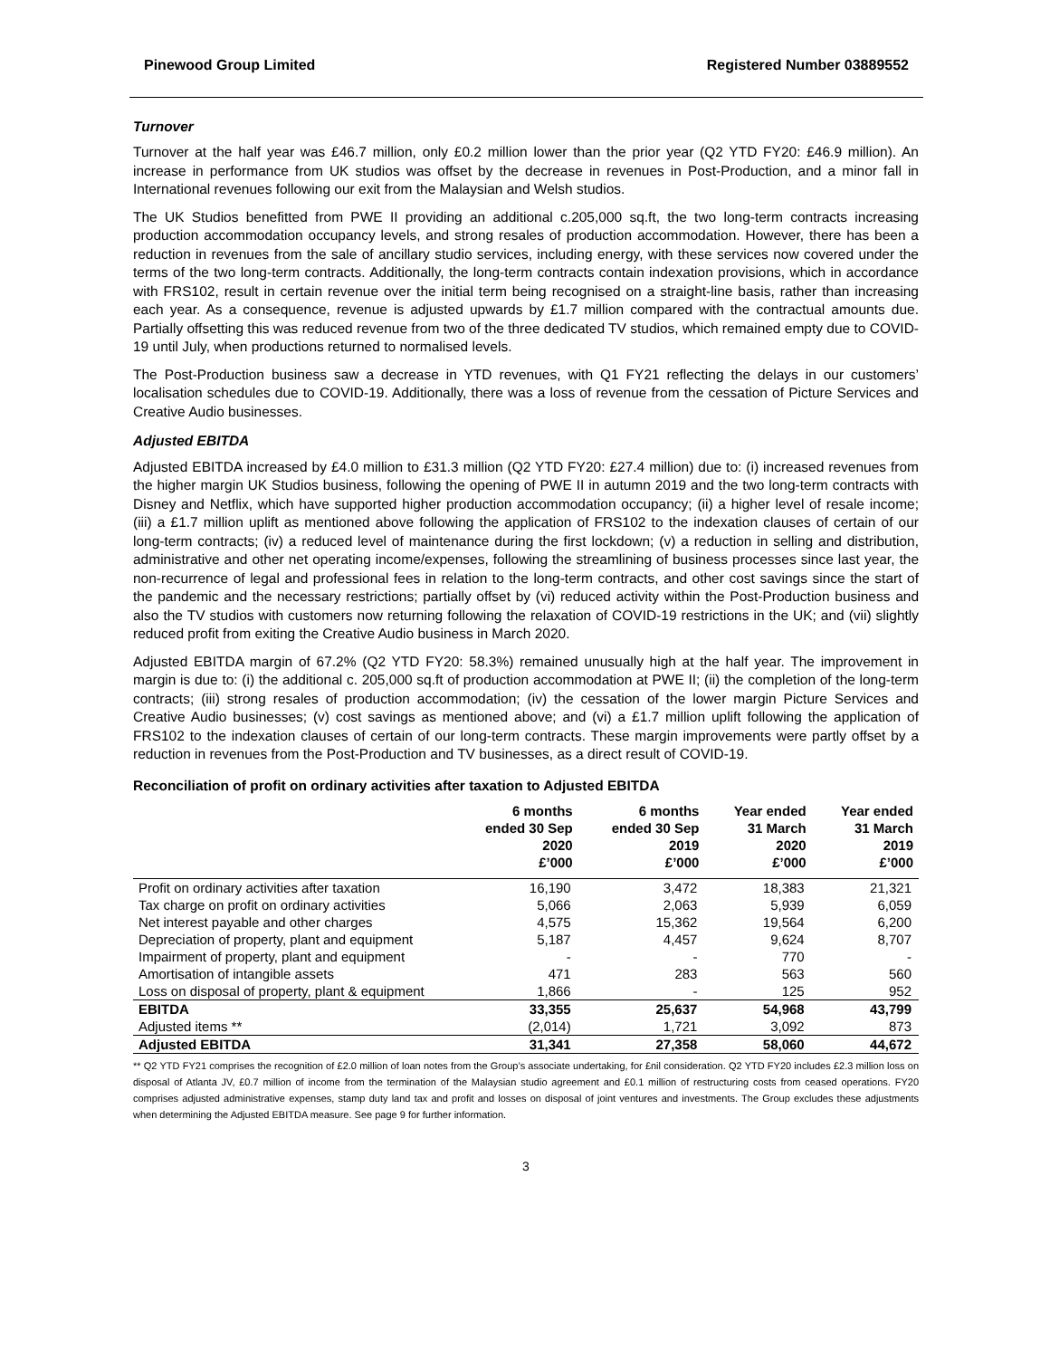Pinewood Group Limited Registered Number 03889552
Turnover
Turnover at the half year was £46.7 million, only £0.2 million lower than the prior year (Q2 YTD FY20: £46.9 million). An increase in performance from UK studios was offset by the decrease in revenues in Post-Production, and a minor fall in International revenues following our exit from the Malaysian and Welsh studios.
The UK Studios benefitted from PWE II providing an additional c.205,000 sq.ft, the two long-term contracts increasing production accommodation occupancy levels, and strong resales of production accommodation. However, there has been a reduction in revenues from the sale of ancillary studio services, including energy, with these services now covered under the terms of the two long-term contracts. Additionally, the long-term contracts contain indexation provisions, which in accordance with FRS102, result in certain revenue over the initial term being recognised on a straight-line basis, rather than increasing each year. As a consequence, revenue is adjusted upwards by £1.7 million compared with the contractual amounts due. Partially offsetting this was reduced revenue from two of the three dedicated TV studios, which remained empty due to COVID-19 until July, when productions returned to normalised levels.
The Post-Production business saw a decrease in YTD revenues, with Q1 FY21 reflecting the delays in our customers’ localisation schedules due to COVID-19. Additionally, there was a loss of revenue from the cessation of Picture Services and Creative Audio businesses.
Adjusted EBITDA
Adjusted EBITDA increased by £4.0 million to £31.3 million (Q2 YTD FY20: £27.4 million) due to: (i) increased revenues from the higher margin UK Studios business, following the opening of PWE II in autumn 2019 and the two long-term contracts with Disney and Netflix, which have supported higher production accommodation occupancy; (ii) a higher level of resale income; (iii) a £1.7 million uplift as mentioned above following the application of FRS102 to the indexation clauses of certain of our long-term contracts; (iv) a reduced level of maintenance during the first lockdown; (v) a reduction in selling and distribution, administrative and other net operating income/expenses, following the streamlining of business processes since last year, the non-recurrence of legal and professional fees in relation to the long-term contracts, and other cost savings since the start of the pandemic and the necessary restrictions; partially offset by (vi) reduced activity within the Post-Production business and also the TV studios with customers now returning following the relaxation of COVID-19 restrictions in the UK; and (vii) slightly reduced profit from exiting the Creative Audio business in March 2020.
Adjusted EBITDA margin of 67.2% (Q2 YTD FY20: 58.3%) remained unusually high at the half year. The improvement in margin is due to: (i) the additional c. 205,000 sq.ft of production accommodation at PWE II; (ii) the completion of the long-term contracts; (iii) strong resales of production accommodation; (iv) the cessation of the lower margin Picture Services and Creative Audio businesses; (v) cost savings as mentioned above; and (vi) a £1.7 million uplift following the application of FRS102 to the indexation clauses of certain of our long-term contracts. These margin improvements were partly offset by a reduction in revenues from the Post-Production and TV businesses, as a direct result of COVID-19.
Reconciliation of profit on ordinary activities after taxation to Adjusted EBITDA
| | 6 months ended 30 Sep 2020 £’000 | 6 months ended 30 Sep 2019 £’000 | Year ended 31 March 2020 £’000 | Year ended 31 March 2019 £’000 |
| --- | --- | --- | --- | --- |
| Profit on ordinary activities after taxation | 16,190 | 3,472 | 18,383 | 21,321 |
| Tax charge on profit on ordinary activities | 5,066 | 2,063 | 5,939 | 6,059 |
| Net interest payable and other charges | 4,575 | 15,362 | 19,564 | 6,200 |
| Depreciation of property, plant and equipment | 5,187 | 4,457 | 9,624 | 8,707 |
| Impairment of property, plant and equipment | - | - | 770 | - |
| Amortisation of intangible assets | 471 | 283 | 563 | 560 |
| Loss on disposal of property, plant & equipment | 1,866 | - | 125 | 952 |
| EBITDA | 33,355 | 25,637 | 54,968 | 43,799 |
| Adjusted items ** | (2,014) | 1,721 | 3,092 | 873 |
| Adjusted EBITDA | 31,341 | 27,358 | 58,060 | 44,672 |
** Q2 YTD FY21 comprises the recognition of £2.0 million of loan notes from the Group’s associate undertaking, for £nil consideration. Q2 YTD FY20 includes £2.3 million loss on disposal of Atlanta JV, £0.7 million of income from the termination of the Malaysian studio agreement and £0.1 million of restructuring costs from ceased operations. FY20 comprises adjusted administrative expenses, stamp duty land tax and profit and losses on disposal of joint ventures and investments. The Group excludes these adjustments when determining the Adjusted EBITDA measure. See page 9 for further information.
3